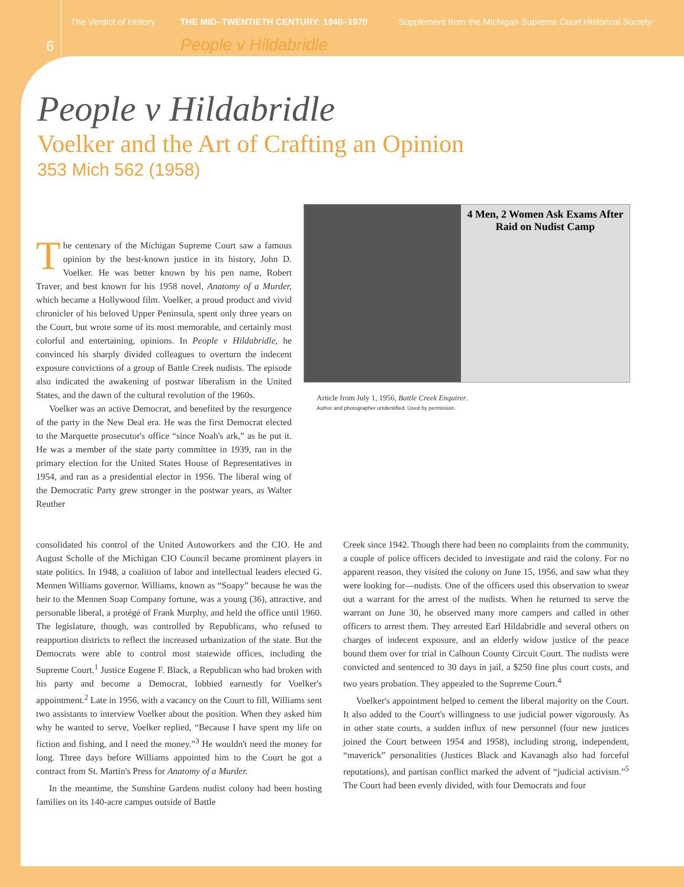The Verdict of History THE MID–TWENTIETH CENTURY: 1940–1970 Supplement from the Michigan Supreme Court Historical Society
6 People v Hildabridle
People v Hildabridle
Voelker and the Art of Crafting an Opinion
353 Mich 562 (1958)
4 Men, 2 Women Ask Exams After Raid on Nudist Camp
Article from July 1, 1956, Battle Creek Enquirer.
Author and photographer unidentified. Used by permission.
The centenary of the Michigan Supreme Court saw a famous opinion by the best-known justice in its history, John D. Voelker. He was better known by his pen name, Robert Traver, and best known for his 1958 novel, Anatomy of a Murder, which became a Hollywood film. Voelker, a proud product and vivid chronicler of his beloved Upper Peninsula, spent only three years on the Court, but wrote some of its most memorable, and certainly most colorful and entertaining, opinions. In People v Hildabridle, he convinced his sharply divided colleagues to overturn the indecent exposure convictions of a group of Battle Creek nudists. The episode also indicated the awakening of postwar liberalism in the United States, and the dawn of the cultural revolution of the 1960s.
Voelker was an active Democrat, and benefited by the resurgence of the party in the New Deal era. He was the first Democrat elected to the Marquette prosecutor's office “since Noah's ark,” as he put it. He was a member of the state party committee in 1939, ran in the primary election for the United States House of Representatives in 1954, and ran as a presidential elector in 1956. The liberal wing of the Democratic Party grew stronger in the postwar years, as Walter Reuther
consolidated his control of the United Autoworkers and the CIO. He and August Scholle of the Michigan CIO Council became prominent players in state politics. In 1948, a coalition of labor and intellectual leaders elected G. Mennen Williams governor. Williams, known as “Soapy” because he was the heir to the Mennen Soap Company fortune, was a young (36), attractive, and personable liberal, a protégé of Frank Murphy, and held the office until 1960. The legislature, though, was controlled by Republicans, who refused to reapportion districts to reflect the increased urbanization of the state. But the Democrats were able to control most statewide offices, including the Supreme Court.<sup>1</sup> Justice Eugene F. Black, a Republican who had broken with his party and become a Democrat, lobbied earnestly for Voelker's appointment.<sup>2</sup> Late in 1956, with a vacancy on the Court to fill, Williams sent two assistants to interview Voelker about the position. When they asked him why he wanted to serve, Voelker replied, “Because I have spent my life on fiction and fishing, and I need the money.”<sup>3</sup> He wouldn't need the money for long. Three days before Williams appointed him to the Court he got a contract from St. Martin's Press for Anatomy of a Murder.
In the meantime, the Sunshine Gardens nudist colony had been hosting families on its 140-acre campus outside of Battle
Creek since 1942. Though there had been no complaints from the community, a couple of police officers decided to investigate and raid the colony. For no apparent reason, they visited the colony on June 15, 1956, and saw what they were looking for—nudists. One of the officers used this observation to swear out a warrant for the arrest of the nudists. When he returned to serve the warrant on June 30, he observed many more campers and called in other officers to arrest them. They arrested Earl Hildabridle and several others on charges of indecent exposure, and an elderly widow justice of the peace bound them over for trial in Calhoun County Circuit Court. The nudists were convicted and sentenced to 30 days in jail, a $250 fine plus court costs, and two years probation. They appealed to the Supreme Court.<sup>4</sup>
Voelker's appointment helped to cement the liberal majority on the Court. It also added to the Court's willingness to use judicial power vigorously. As in other state courts, a sudden influx of new personnel (four new justices joined the Court between 1954 and 1958), including strong, independent, “maverick” personalities (Justices Black and Kavanagh also had forceful reputations), and partisan conflict marked the advent of “judicial activism.”<sup>5</sup> The Court had been evenly divided, with four Democrats and four